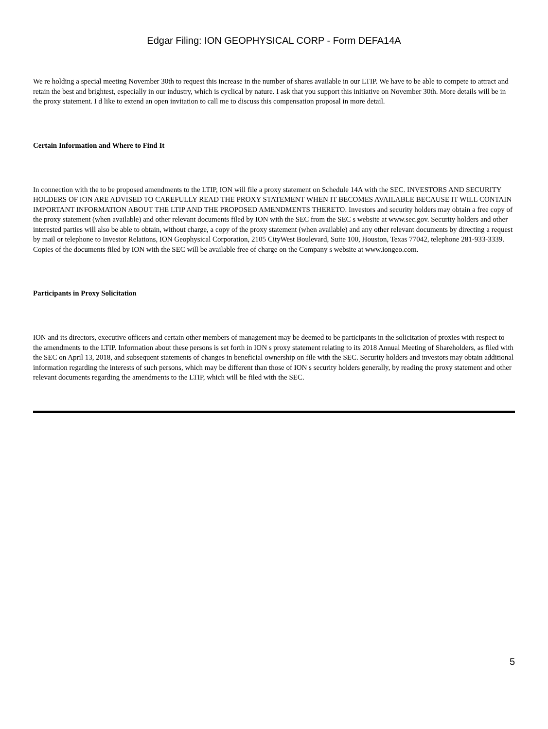Edgar Filing: ION GEOPHYSICAL CORP - Form DEFA14A
We re holding a special meeting November 30th to request this increase in the number of shares available in our LTIP. We have to be able to compete to attract and retain the best and brightest, especially in our industry, which is cyclical by nature. I ask that you support this initiative on November 30th. More details will be in the proxy statement. I d like to extend an open invitation to call me to discuss this compensation proposal in more detail.
Certain Information and Where to Find It
In connection with the to be proposed amendments to the LTIP, ION will file a proxy statement on Schedule 14A with the SEC. INVESTORS AND SECURITY HOLDERS OF ION ARE ADVISED TO CAREFULLY READ THE PROXY STATEMENT WHEN IT BECOMES AVAILABLE BECAUSE IT WILL CONTAIN IMPORTANT INFORMATION ABOUT THE LTIP AND THE PROPOSED AMENDMENTS THERETO. Investors and security holders may obtain a free copy of the proxy statement (when available) and other relevant documents filed by ION with the SEC from the SEC s website at www.sec.gov. Security holders and other interested parties will also be able to obtain, without charge, a copy of the proxy statement (when available) and any other relevant documents by directing a request by mail or telephone to Investor Relations, ION Geophysical Corporation, 2105 CityWest Boulevard, Suite 100, Houston, Texas 77042, telephone 281-933-3339. Copies of the documents filed by ION with the SEC will be available free of charge on the Company s website at www.iongeo.com.
Participants in Proxy Solicitation
ION and its directors, executive officers and certain other members of management may be deemed to be participants in the solicitation of proxies with respect to the amendments to the LTIP. Information about these persons is set forth in ION s proxy statement relating to its 2018 Annual Meeting of Shareholders, as filed with the SEC on April 13, 2018, and subsequent statements of changes in beneficial ownership on file with the SEC. Security holders and investors may obtain additional information regarding the interests of such persons, which may be different than those of ION s security holders generally, by reading the proxy statement and other relevant documents regarding the amendments to the LTIP, which will be filed with the SEC.
5